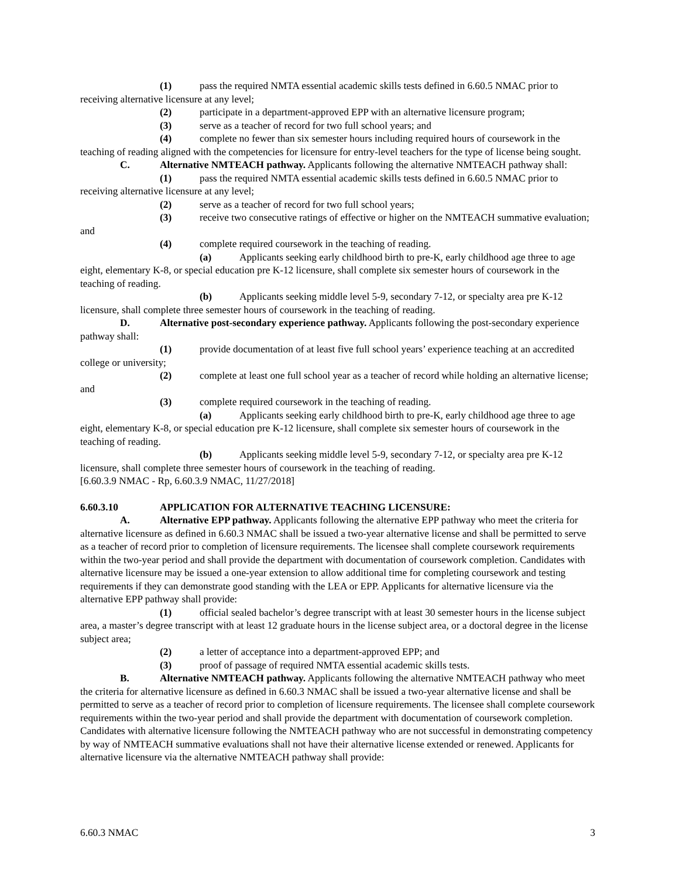(1) pass the required NMTA essential academic skills tests defined in 6.60.5 NMAC prior to receiving alternative licensure at any level;
(2) participate in a department-approved EPP with an alternative licensure program;
(3) serve as a teacher of record for two full school years; and
(4) complete no fewer than six semester hours including required hours of coursework in the teaching of reading aligned with the competencies for licensure for entry-level teachers for the type of license being sought.
C. Alternative NMTEACH pathway. Applicants following the alternative NMTEACH pathway shall:
(1) pass the required NMTA essential academic skills tests defined in 6.60.5 NMAC prior to receiving alternative licensure at any level;
(2) serve as a teacher of record for two full school years;
(3) receive two consecutive ratings of effective or higher on the NMTEACH summative evaluation; and
(4) complete required coursework in the teaching of reading.
(a) Applicants seeking early childhood birth to pre-K, early childhood age three to age eight, elementary K-8, or special education pre K-12 licensure, shall complete six semester hours of coursework in the teaching of reading.
(b) Applicants seeking middle level 5-9, secondary 7-12, or specialty area pre K-12 licensure, shall complete three semester hours of coursework in the teaching of reading.
D. Alternative post-secondary experience pathway. Applicants following the post-secondary experience pathway shall:
(1) provide documentation of at least five full school years’ experience teaching at an accredited college or university;
(2) complete at least one full school year as a teacher of record while holding an alternative license; and
(3) complete required coursework in the teaching of reading.
(a) Applicants seeking early childhood birth to pre-K, early childhood age three to age eight, elementary K-8, or special education pre K-12 licensure, shall complete six semester hours of coursework in the teaching of reading.
(b) Applicants seeking middle level 5-9, secondary 7-12, or specialty area pre K-12 licensure, shall complete three semester hours of coursework in the teaching of reading.
[6.60.3.9 NMAC - Rp, 6.60.3.9 NMAC, 11/27/2018]
6.60.3.10 APPLICATION FOR ALTERNATIVE TEACHING LICENSURE:
A. Alternative EPP pathway. Applicants following the alternative EPP pathway who meet the criteria for alternative licensure as defined in 6.60.3 NMAC shall be issued a two-year alternative license and shall be permitted to serve as a teacher of record prior to completion of licensure requirements. The licensee shall complete coursework requirements within the two-year period and shall provide the department with documentation of coursework completion. Candidates with alternative licensure may be issued a one-year extension to allow additional time for completing coursework and testing requirements if they can demonstrate good standing with the LEA or EPP. Applicants for alternative licensure via the alternative EPP pathway shall provide:
(1) official sealed bachelor’s degree transcript with at least 30 semester hours in the license subject area, a master’s degree transcript with at least 12 graduate hours in the license subject area, or a doctoral degree in the license subject area;
(2) a letter of acceptance into a department-approved EPP; and
(3) proof of passage of required NMTA essential academic skills tests.
B. Alternative NMTEACH pathway. Applicants following the alternative NMTEACH pathway who meet the criteria for alternative licensure as defined in 6.60.3 NMAC shall be issued a two-year alternative license and shall be permitted to serve as a teacher of record prior to completion of licensure requirements. The licensee shall complete coursework requirements within the two-year period and shall provide the department with documentation of coursework completion. Candidates with alternative licensure following the NMTEACH pathway who are not successful in demonstrating competency by way of NMTEACH summative evaluations shall not have their alternative license extended or renewed. Applicants for alternative licensure via the alternative NMTEACH pathway shall provide:
6.60.3 NMAC 3